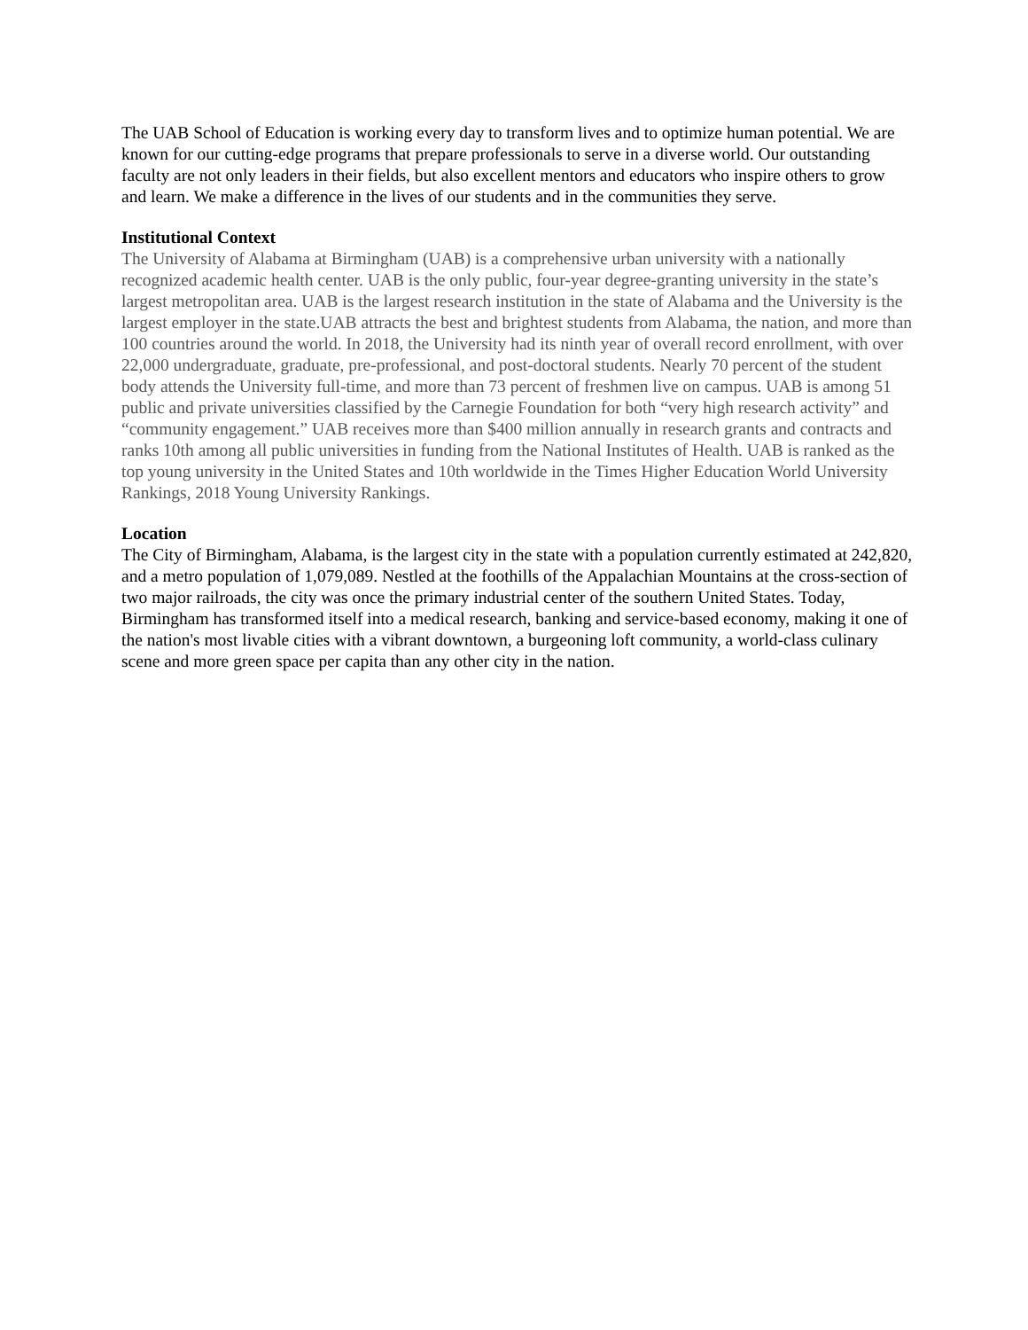The UAB School of Education is working every day to transform lives and to optimize human potential. We are known for our cutting-edge programs that prepare professionals to serve in a diverse world. Our outstanding faculty are not only leaders in their fields, but also excellent mentors and educators who inspire others to grow and learn. We make a difference in the lives of our students and in the communities they serve.
Institutional Context
The University of Alabama at Birmingham (UAB) is a comprehensive urban university with a nationally recognized academic health center. UAB is the only public, four-year degree-granting university in the state’s largest metropolitan area. UAB is the largest research institution in the state of Alabama and the University is the largest employer in the state.UAB attracts the best and brightest students from Alabama, the nation, and more than 100 countries around the world. In 2018, the University had its ninth year of overall record enrollment, with over 22,000 undergraduate, graduate, pre-professional, and post-doctoral students. Nearly 70 percent of the student body attends the University full-time, and more than 73 percent of freshmen live on campus. UAB is among 51 public and private universities classified by the Carnegie Foundation for both “very high research activity” and “community engagement.” UAB receives more than $400 million annually in research grants and contracts and ranks 10th among all public universities in funding from the National Institutes of Health. UAB is ranked as the top young university in the United States and 10th worldwide in the Times Higher Education World University Rankings, 2018 Young University Rankings.
Location
The City of Birmingham, Alabama, is the largest city in the state with a population currently estimated at 242,820, and a metro population of 1,079,089. Nestled at the foothills of the Appalachian Mountains at the cross-section of two major railroads, the city was once the primary industrial center of the southern United States. Today, Birmingham has transformed itself into a medical research, banking and service-based economy, making it one of the nation's most livable cities with a vibrant downtown, a burgeoning loft community, a world-class culinary scene and more green space per capita than any other city in the nation.